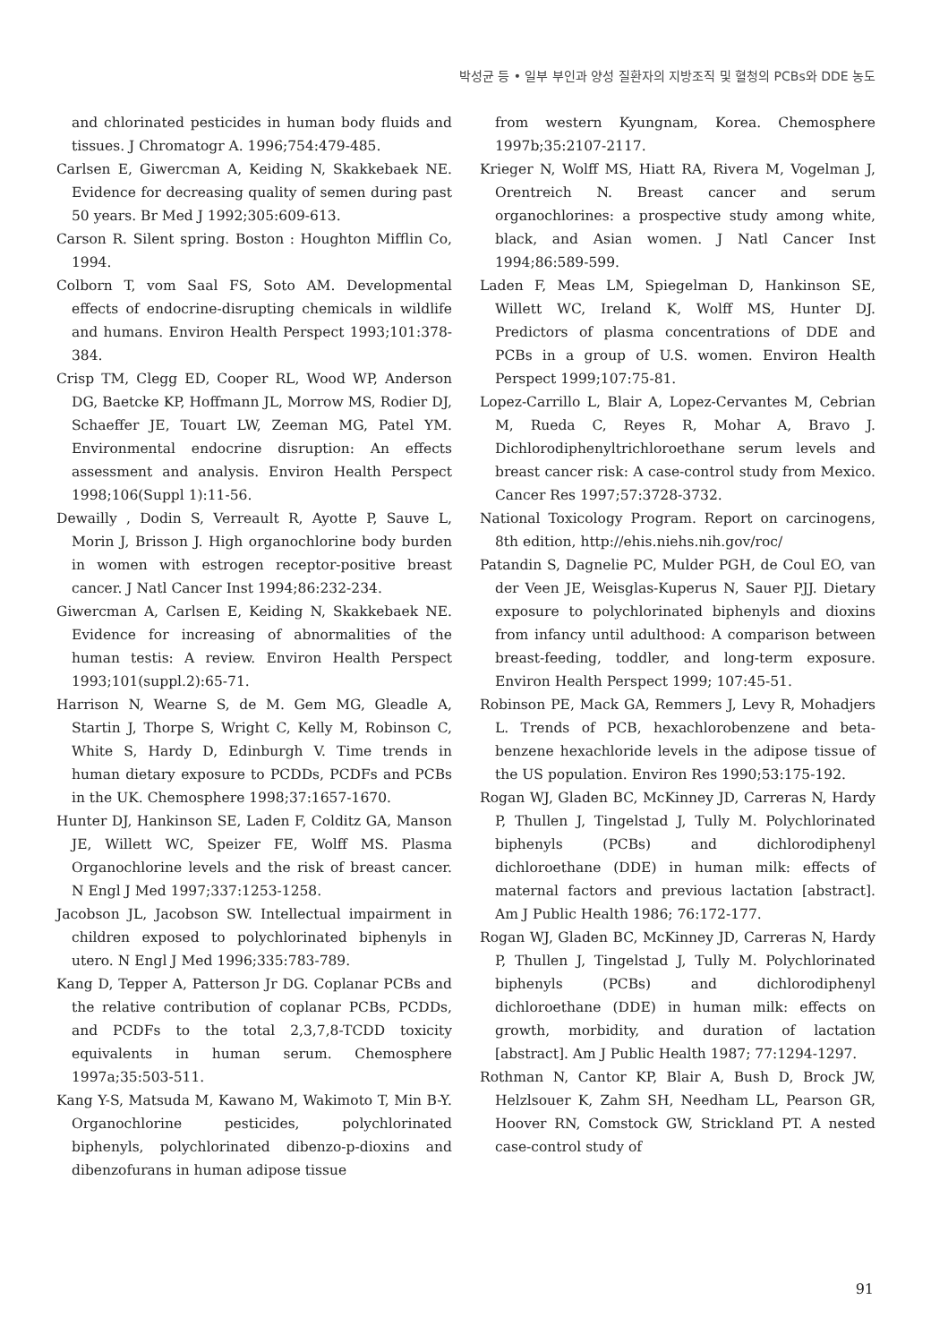박성균 등 • 일부 부인과 양성 질환자의 지방조직 및 혈청의 PCBs와 DDE 농도
and chlorinated pesticides in human body fluids and tissues. J Chromatogr A. 1996;754:479-485.
Carlsen E, Giwercman A, Keiding N, Skakkebaek NE. Evidence for decreasing quality of semen during past 50 years. Br Med J 1992;305:609-613.
Carson R. Silent spring. Boston : Houghton Mifflin Co, 1994.
Colborn T, vom Saal FS, Soto AM. Developmental effects of endocrine-disrupting chemicals in wildlife and humans. Environ Health Perspect 1993;101:378-384.
Crisp TM, Clegg ED, Cooper RL, Wood WP, Anderson DG, Baetcke KP, Hoffmann JL, Morrow MS, Rodier DJ, Schaeffer JE, Touart LW, Zeeman MG, Patel YM. Environmental endocrine disruption: An effects assessment and analysis. Environ Health Perspect 1998;106(Suppl 1):11-56.
Dewailly , Dodin S, Verreault R, Ayotte P, Sauve L, Morin J, Brisson J. High organochlorine body burden in women with estrogen receptor-positive breast cancer. J Natl Cancer Inst 1994;86:232-234.
Giwercman A, Carlsen E, Keiding N, Skakkebaek NE. Evidence for increasing of abnormalities of the human testis: A review. Environ Health Perspect 1993;101(suppl.2):65-71.
Harrison N, Wearne S, de M. Gem MG, Gleadle A, Startin J, Thorpe S, Wright C, Kelly M, Robinson C, White S, Hardy D, Edinburgh V. Time trends in human dietary exposure to PCDDs, PCDFs and PCBs in the UK. Chemosphere 1998;37:1657-1670.
Hunter DJ, Hankinson SE, Laden F, Colditz GA, Manson JE, Willett WC, Speizer FE, Wolff MS. Plasma Organochlorine levels and the risk of breast cancer. N Engl J Med 1997;337:1253-1258.
Jacobson JL, Jacobson SW. Intellectual impairment in children exposed to polychlorinated biphenyls in utero. N Engl J Med 1996;335:783-789.
Kang D, Tepper A, Patterson Jr DG. Coplanar PCBs and the relative contribution of coplanar PCBs, PCDDs, and PCDFs to the total 2,3,7,8-TCDD toxicity equivalents in human serum. Chemosphere 1997a;35:503-511.
Kang Y-S, Matsuda M, Kawano M, Wakimoto T, Min B-Y. Organochlorine pesticides, polychlorinated biphenyls, polychlorinated dibenzo-p-dioxins and dibenzofurans in human adipose tissue
from western Kyungnam, Korea. Chemosphere 1997b;35:2107-2117.
Krieger N, Wolff MS, Hiatt RA, Rivera M, Vogelman J, Orentreich N. Breast cancer and serum organochlorines: a prospective study among white, black, and Asian women. J Natl Cancer Inst 1994;86:589-599.
Laden F, Meas LM, Spiegelman D, Hankinson SE, Willett WC, Ireland K, Wolff MS, Hunter DJ. Predictors of plasma concentrations of DDE and PCBs in a group of U.S. women. Environ Health Perspect 1999;107:75-81.
Lopez-Carrillo L, Blair A, Lopez-Cervantes M, Cebrian M, Rueda C, Reyes R, Mohar A, Bravo J. Dichlorodiphenyltrichloroethane serum levels and breast cancer risk: A case-control study from Mexico. Cancer Res 1997;57:3728-3732.
National Toxicology Program. Report on carcinogens, 8th edition, http://ehis.niehs.nih.gov/roc/
Patandin S, Dagnelie PC, Mulder PGH, de Coul EO, van der Veen JE, Weisglas-Kuperus N, Sauer PJJ. Dietary exposure to polychlorinated biphenyls and dioxins from infancy until adulthood: A comparison between breast-feeding, toddler, and long-term exposure. Environ Health Perspect 1999; 107:45-51.
Robinson PE, Mack GA, Remmers J, Levy R, Mohadjers L. Trends of PCB, hexachlorobenzene and beta-benzene hexachloride levels in the adipose tissue of the US population. Environ Res 1990;53:175-192.
Rogan WJ, Gladen BC, McKinney JD, Carreras N, Hardy P, Thullen J, Tingelstad J, Tully M. Polychlorinated biphenyls (PCBs) and dichlorodiphenyl dichloroethane (DDE) in human milk: effects of maternal factors and previous lactation [abstract]. Am J Public Health 1986; 76:172-177.
Rogan WJ, Gladen BC, McKinney JD, Carreras N, Hardy P, Thullen J, Tingelstad J, Tully M. Polychlorinated biphenyls (PCBs) and dichlorodiphenyl dichloroethane (DDE) in human milk: effects on growth, morbidity, and duration of lactation [abstract]. Am J Public Health 1987; 77:1294-1297.
Rothman N, Cantor KP, Blair A, Bush D, Brock JW, Helzlsouer K, Zahm SH, Needham LL, Pearson GR, Hoover RN, Comstock GW, Strickland PT. A nested case-control study of
91